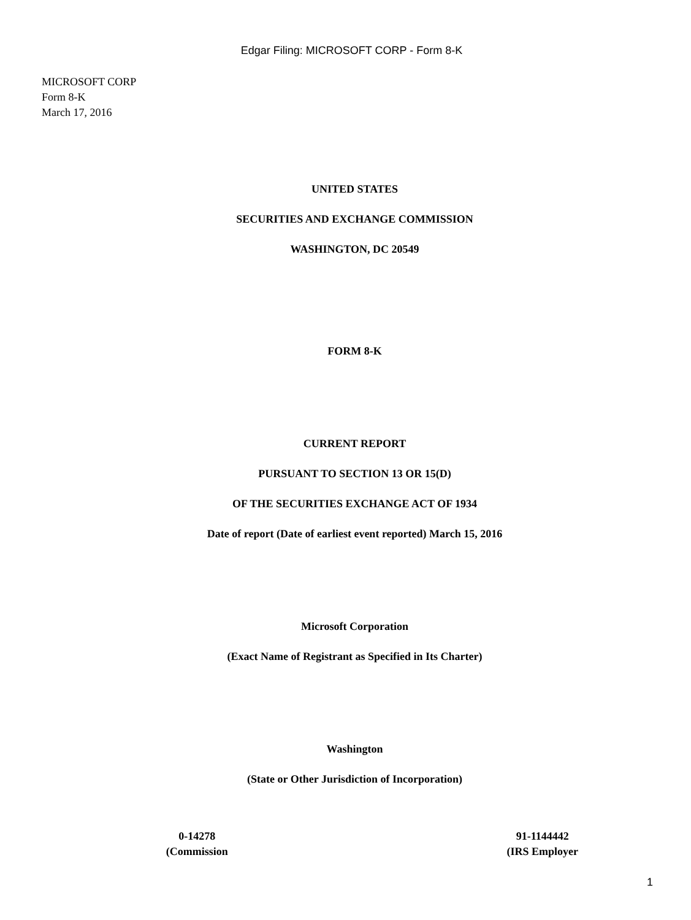Edgar Filing: MICROSOFT CORP - Form 8-K
MICROSOFT CORP
Form 8-K
March 17, 2016
UNITED STATES
SECURITIES AND EXCHANGE COMMISSION
WASHINGTON, DC 20549
FORM 8-K
CURRENT REPORT
PURSUANT TO SECTION 13 OR 15(D)
OF THE SECURITIES EXCHANGE ACT OF 1934
Date of report (Date of earliest event reported) March 15, 2016
Microsoft Corporation
(Exact Name of Registrant as Specified in Its Charter)
Washington
(State or Other Jurisdiction of Incorporation)
| 0-14278 | 91-1144442 |
| (Commission | (IRS Employer |
1